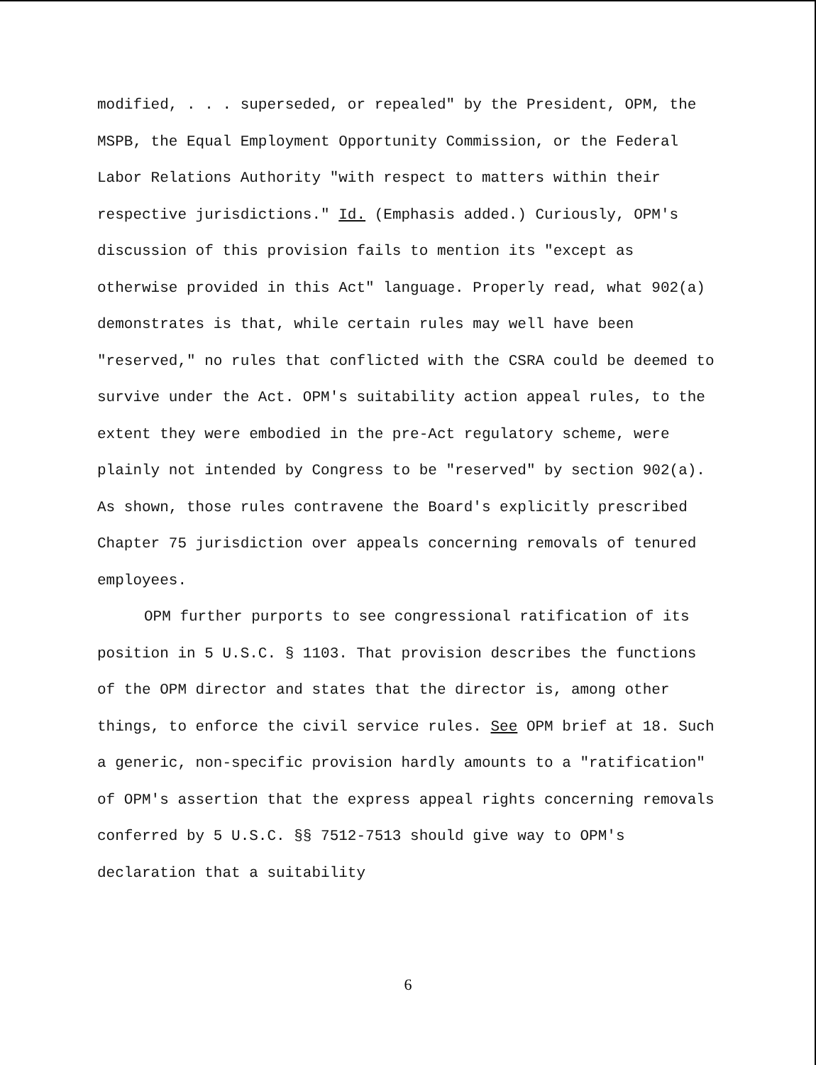modified, . . . superseded, or repealed" by the President, OPM, the MSPB, the Equal Employment Opportunity Commission, or the Federal Labor Relations Authority "with respect to matters within their respective jurisdictions." Id. (Emphasis added.) Curiously, OPM's discussion of this provision fails to mention its "except as otherwise provided in this Act" language. Properly read, what 902(a) demonstrates is that, while certain rules may well have been "reserved," no rules that conflicted with the CSRA could be deemed to survive under the Act. OPM's suitability action appeal rules, to the extent they were embodied in the pre-Act regulatory scheme, were plainly not intended by Congress to be "reserved" by section 902(a). As shown, those rules contravene the Board's explicitly prescribed Chapter 75 jurisdiction over appeals concerning removals of tenured employees.
OPM further purports to see congressional ratification of its position in 5 U.S.C. § 1103. That provision describes the functions of the OPM director and states that the director is, among other things, to enforce the civil service rules. See OPM brief at 18. Such a generic, non-specific provision hardly amounts to a "ratification" of OPM's assertion that the express appeal rights concerning removals conferred by 5 U.S.C. §§ 7512-7513 should give way to OPM's declaration that a suitability
6